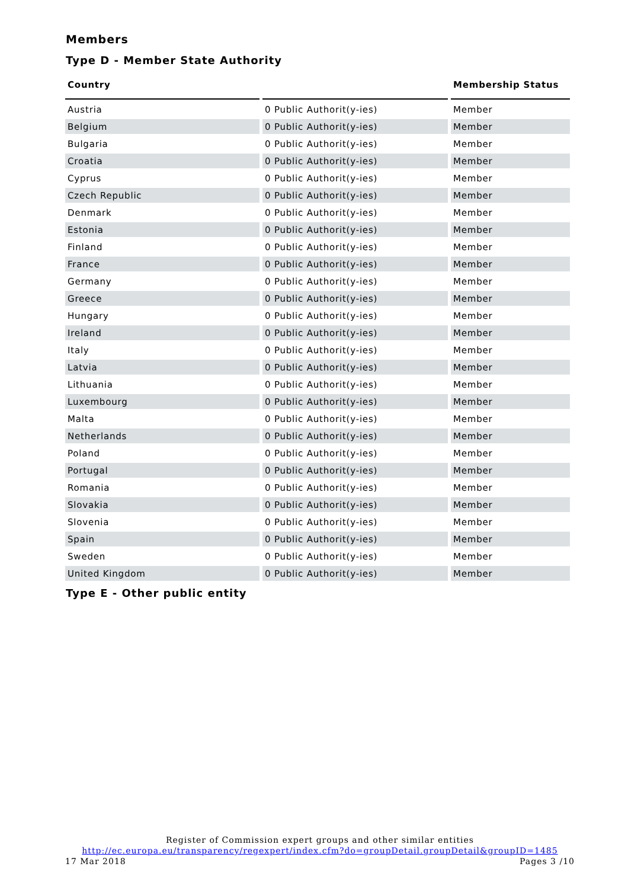Members
Type D - Member State Authority
| Country | | Membership Status |
| --- | --- | --- |
| Austria | 0 Public Authorit(y-ies) | Member |
| Belgium | 0 Public Authorit(y-ies) | Member |
| Bulgaria | 0 Public Authorit(y-ies) | Member |
| Croatia | 0 Public Authorit(y-ies) | Member |
| Cyprus | 0 Public Authorit(y-ies) | Member |
| Czech Republic | 0 Public Authorit(y-ies) | Member |
| Denmark | 0 Public Authorit(y-ies) | Member |
| Estonia | 0 Public Authorit(y-ies) | Member |
| Finland | 0 Public Authorit(y-ies) | Member |
| France | 0 Public Authorit(y-ies) | Member |
| Germany | 0 Public Authorit(y-ies) | Member |
| Greece | 0 Public Authorit(y-ies) | Member |
| Hungary | 0 Public Authorit(y-ies) | Member |
| Ireland | 0 Public Authorit(y-ies) | Member |
| Italy | 0 Public Authorit(y-ies) | Member |
| Latvia | 0 Public Authorit(y-ies) | Member |
| Lithuania | 0 Public Authorit(y-ies) | Member |
| Luxembourg | 0 Public Authorit(y-ies) | Member |
| Malta | 0 Public Authorit(y-ies) | Member |
| Netherlands | 0 Public Authorit(y-ies) | Member |
| Poland | 0 Public Authorit(y-ies) | Member |
| Portugal | 0 Public Authorit(y-ies) | Member |
| Romania | 0 Public Authorit(y-ies) | Member |
| Slovakia | 0 Public Authorit(y-ies) | Member |
| Slovenia | 0 Public Authorit(y-ies) | Member |
| Spain | 0 Public Authorit(y-ies) | Member |
| Sweden | 0 Public Authorit(y-ies) | Member |
| United Kingdom | 0 Public Authorit(y-ies) | Member |
Type E - Other public entity
Register of Commission expert groups and other similar entities
http://ec.europa.eu/transparency/regexpert/index.cfm?do=groupDetail.groupDetail&groupID=1485
17 Mar 2018 Pages 3 /10